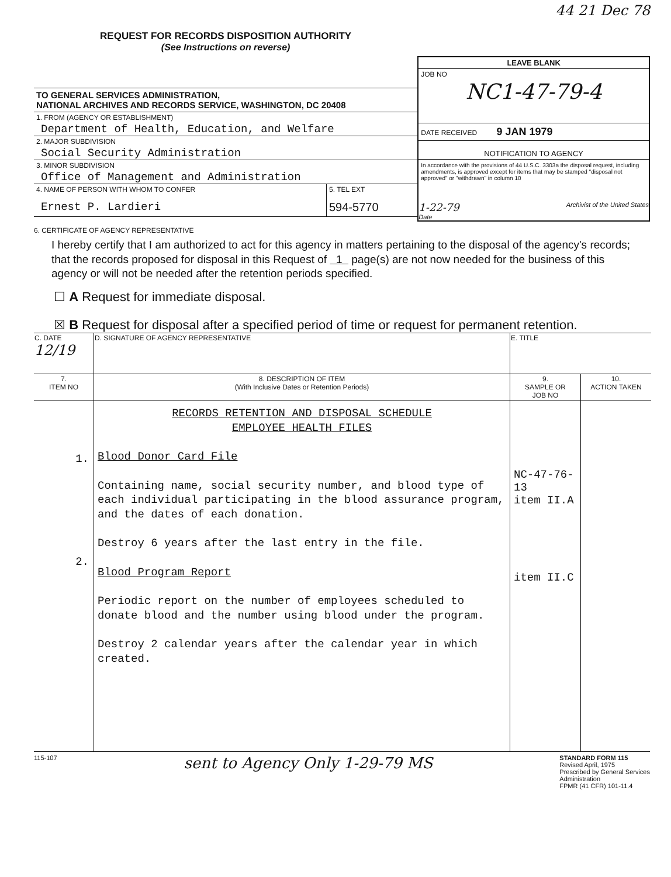44 21 Dec 78
REQUEST FOR RECORDS DISPOSITION AUTHORITY
(See Instructions on reverse)
TO GENERAL SERVICES ADMINISTRATION,
NATIONAL ARCHIVES AND RECORDS SERVICE, WASHINGTON, DC 20408
1. FROM (AGENCY OR ESTABLISHMENT)
Department of Health, Education, and Welfare
2. MAJOR SUBDIVISION
Social Security Administration
3. MINOR SUBDIVISION
Office of Management and Administration
4. NAME OF PERSON WITH WHOM TO CONFER
Ernest P. Lardieri
5. TEL EXT
594-5770
LEAVE BLANK
JOB NO
NC1-47-79-4
DATE RECEIVED 9 JAN 1979
NOTIFICATION TO AGENCY
In accordance with the provisions of 44 U.S.C. 3303a the disposal request, including amendments, is approved except for items that may be stamped "disposal not approved" or "withdrawn" in column 10
1-22-79
Date
Archivist of the United States
6. CERTIFICATE OF AGENCY REPRESENTATIVE
I hereby certify that I am authorized to act for this agency in matters pertaining to the disposal of the agency's records; that the records proposed for disposal in this Request of 1 page(s) are not now needed for the business of this agency or will not be needed after the retention periods specified.
☐ A Request for immediate disposal.
☒ B Request for disposal after a specified period of time or request for permanent retention.
| C. DATE 12/19 | D. SIGNATURE OF AGENCY REPRESENTATIVE | E. TITLE | |
| 7. ITEM NO | 8. DESCRIPTION OF ITEM (With Inclusive Dates or Retention Periods) | 9. SAMPLE OR JOB NO | 10. ACTION TAKEN |
| 1. 2. | RECORDS RETENTION AND DISPOSAL SCHEDULE EMPLOYEE HEALTH FILES Blood Donor Card File Containing name, social security number, and blood type of each individual participating in the blood assurance program, and the dates of each donation. Destroy 6 years after the last entry in the file. Blood Program Report Periodic report on the number of employees scheduled to donate blood and the number using blood under the program. Destroy 2 calendar years after the calendar year in which created. | NC-47-76- 13 item II.A item II.C | |
115-107
sent to Agency Only 1-29-79 MS
STANDARD FORM 115
Revised April, 1975
Prescribed by General Services
Administration
FPMR (41 CFR) 101-11.4